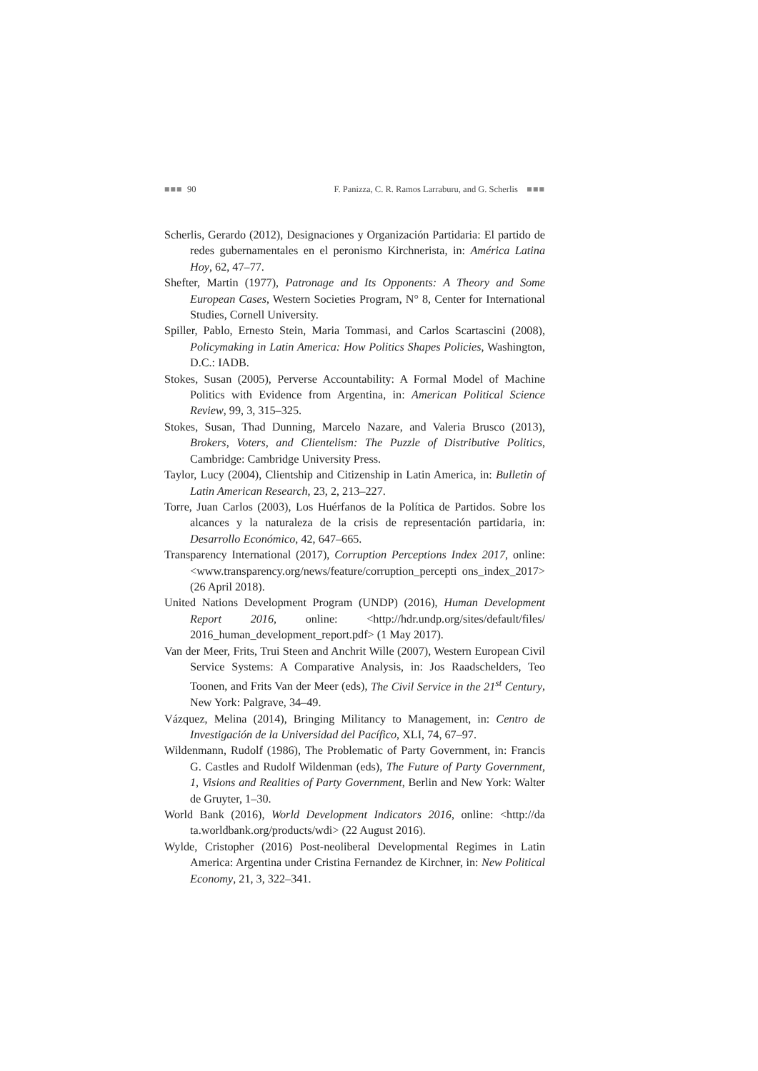■■■ 90 F. Panizza, C. R. Ramos Larraburu, and G. Scherlis ■■■
Scherlis, Gerardo (2012), Designaciones y Organización Partidaria: El partido de redes gubernamentales en el peronismo Kirchnerista, in: América Latina Hoy, 62, 47–77.
Shefter, Martin (1977), Patronage and Its Opponents: A Theory and Some European Cases, Western Societies Program, N° 8, Center for International Studies, Cornell University.
Spiller, Pablo, Ernesto Stein, Maria Tommasi, and Carlos Scartascini (2008), Policymaking in Latin America: How Politics Shapes Policies, Washington, D.C.: IADB.
Stokes, Susan (2005), Perverse Accountability: A Formal Model of Machine Politics with Evidence from Argentina, in: American Political Science Review, 99, 3, 315–325.
Stokes, Susan, Thad Dunning, Marcelo Nazare, and Valeria Brusco (2013), Brokers, Voters, and Clientelism: The Puzzle of Distributive Politics, Cambridge: Cambridge University Press.
Taylor, Lucy (2004), Clientship and Citizenship in Latin America, in: Bulletin of Latin American Research, 23, 2, 213–227.
Torre, Juan Carlos (2003), Los Huérfanos de la Política de Partidos. Sobre los alcances y la naturaleza de la crisis de representación partidaria, in: Desarrollo Económico, 42, 647–665.
Transparency International (2017), Corruption Perceptions Index 2017, online: <www.transparency.org/news/feature/corruption_percepti ons_index_2017> (26 April 2018).
United Nations Development Program (UNDP) (2016), Human Development Report 2016, online: <http://hdr.undp.org/sites/default/files/ 2016_human_development_report.pdf> (1 May 2017).
Van der Meer, Frits, Trui Steen and Anchrit Wille (2007), Western European Civil Service Systems: A Comparative Analysis, in: Jos Raadschelders, Teo Toonen, and Frits Van der Meer (eds), The Civil Service in the 21<sup>st</sup> Century, New York: Palgrave, 34–49.
Vázquez, Melina (2014), Bringing Militancy to Management, in: Centro de Investigación de la Universidad del Pacífico, XLI, 74, 67–97.
Wildenmann, Rudolf (1986), The Problematic of Party Government, in: Francis G. Castles and Rudolf Wildenman (eds), The Future of Party Government, 1, Visions and Realities of Party Government, Berlin and New York: Walter de Gruyter, 1–30.
World Bank (2016), World Development Indicators 2016, online: <http://da ta.worldbank.org/products/wdi> (22 August 2016).
Wylde, Cristopher (2016) Post-neoliberal Developmental Regimes in Latin America: Argentina under Cristina Fernandez de Kirchner, in: New Political Economy, 21, 3, 322–341.